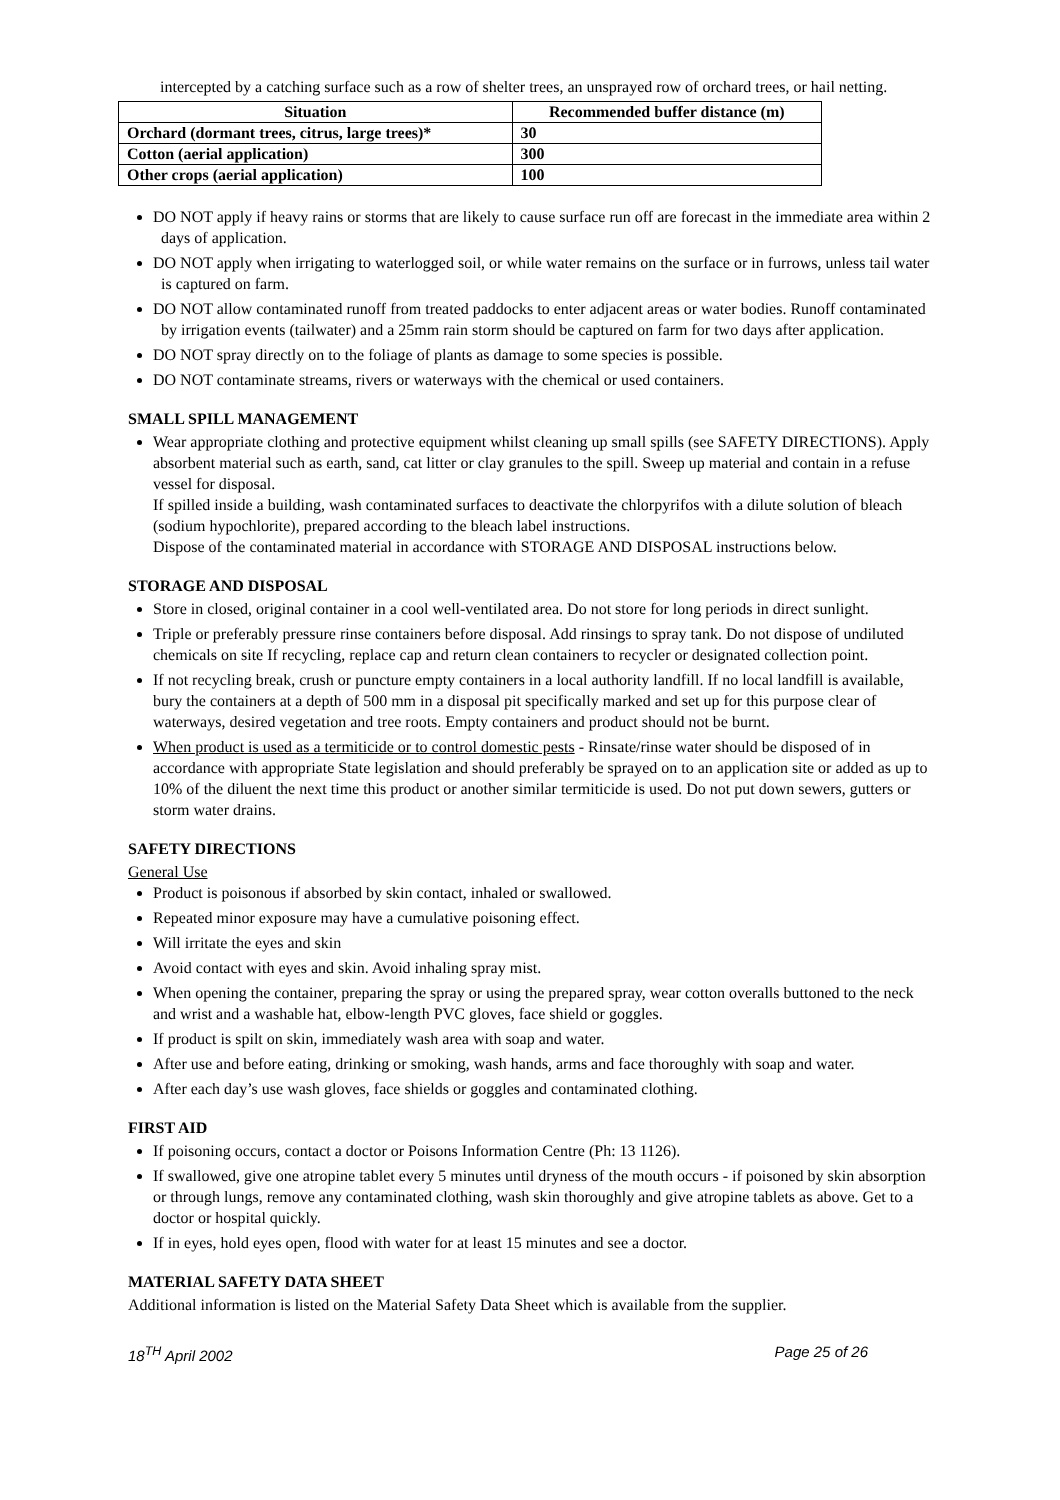intercepted by a catching surface such as a row of shelter trees, an unsprayed row of orchard trees, or hail netting.
| Situation | Recommended buffer distance (m) |
| --- | --- |
| Orchard (dormant trees, citrus, large trees)* | 30 |
| Cotton (aerial application) | 300 |
| Other crops (aerial application) | 100 |
DO NOT apply if heavy rains or storms that are likely to cause surface run off are forecast in the immediate area within 2 days of application.
DO NOT apply when irrigating to waterlogged soil, or while water remains on the surface or in furrows, unless tail water is captured on farm.
DO NOT allow contaminated runoff from treated paddocks to enter adjacent areas or water bodies. Runoff contaminated by irrigation events (tailwater) and a 25mm rain storm should be captured on farm for two days after application.
DO NOT spray directly on to the foliage of plants as damage to some species is possible.
DO NOT contaminate streams, rivers or waterways with the chemical or used containers.
SMALL SPILL MANAGEMENT
Wear appropriate clothing and protective equipment whilst cleaning up small spills (see SAFETY DIRECTIONS). Apply absorbent material such as earth, sand, cat litter or clay granules to the spill. Sweep up material and contain in a refuse vessel for disposal.
If spilled inside a building, wash contaminated surfaces to deactivate the chlorpyrifos with a dilute solution of bleach (sodium hypochlorite), prepared according to the bleach label instructions.
Dispose of the contaminated material in accordance with STORAGE AND DISPOSAL instructions below.
STORAGE AND DISPOSAL
Store in closed, original container in a cool well-ventilated area. Do not store for long periods in direct sunlight.
Triple or preferably pressure rinse containers before disposal. Add rinsings to spray tank. Do not dispose of undiluted chemicals on site If recycling, replace cap and return clean containers to recycler or designated collection point.
If not recycling break, crush or puncture empty containers in a local authority landfill. If no local landfill is available, bury the containers at a depth of 500 mm in a disposal pit specifically marked and set up for this purpose clear of waterways, desired vegetation and tree roots. Empty containers and product should not be burnt.
When product is used as a termiticide or to control domestic pests - Rinsate/rinse water should be disposed of in accordance with appropriate State legislation and should preferably be sprayed on to an application site or added as up to 10% of the diluent the next time this product or another similar termiticide is used. Do not put down sewers, gutters or storm water drains.
SAFETY DIRECTIONS
General Use
Product is poisonous if absorbed by skin contact, inhaled or swallowed.
Repeated minor exposure may have a cumulative poisoning effect.
Will irritate the eyes and skin
Avoid contact with eyes and skin. Avoid inhaling spray mist.
When opening the container, preparing the spray or using the prepared spray, wear cotton overalls buttoned to the neck and wrist and a washable hat, elbow-length PVC gloves, face shield or goggles.
If product is spilt on skin, immediately wash area with soap and water.
After use and before eating, drinking or smoking, wash hands, arms and face thoroughly with soap and water.
After each day’s use wash gloves, face shields or goggles and contaminated clothing.
FIRST AID
If poisoning occurs, contact a doctor or Poisons Information Centre (Ph: 13 1126).
If swallowed, give one atropine tablet every 5 minutes until dryness of the mouth occurs - if poisoned by skin absorption or through lungs, remove any contaminated clothing, wash skin thoroughly and give atropine tablets as above. Get to a doctor or hospital quickly.
If in eyes, hold eyes open, flood with water for at least 15 minutes and see a doctor.
MATERIAL SAFETY DATA SHEET
Additional information is listed on the Material Safety Data Sheet which is available from the supplier.
18<sup>TH</sup> April 2002 Page 25 of 26